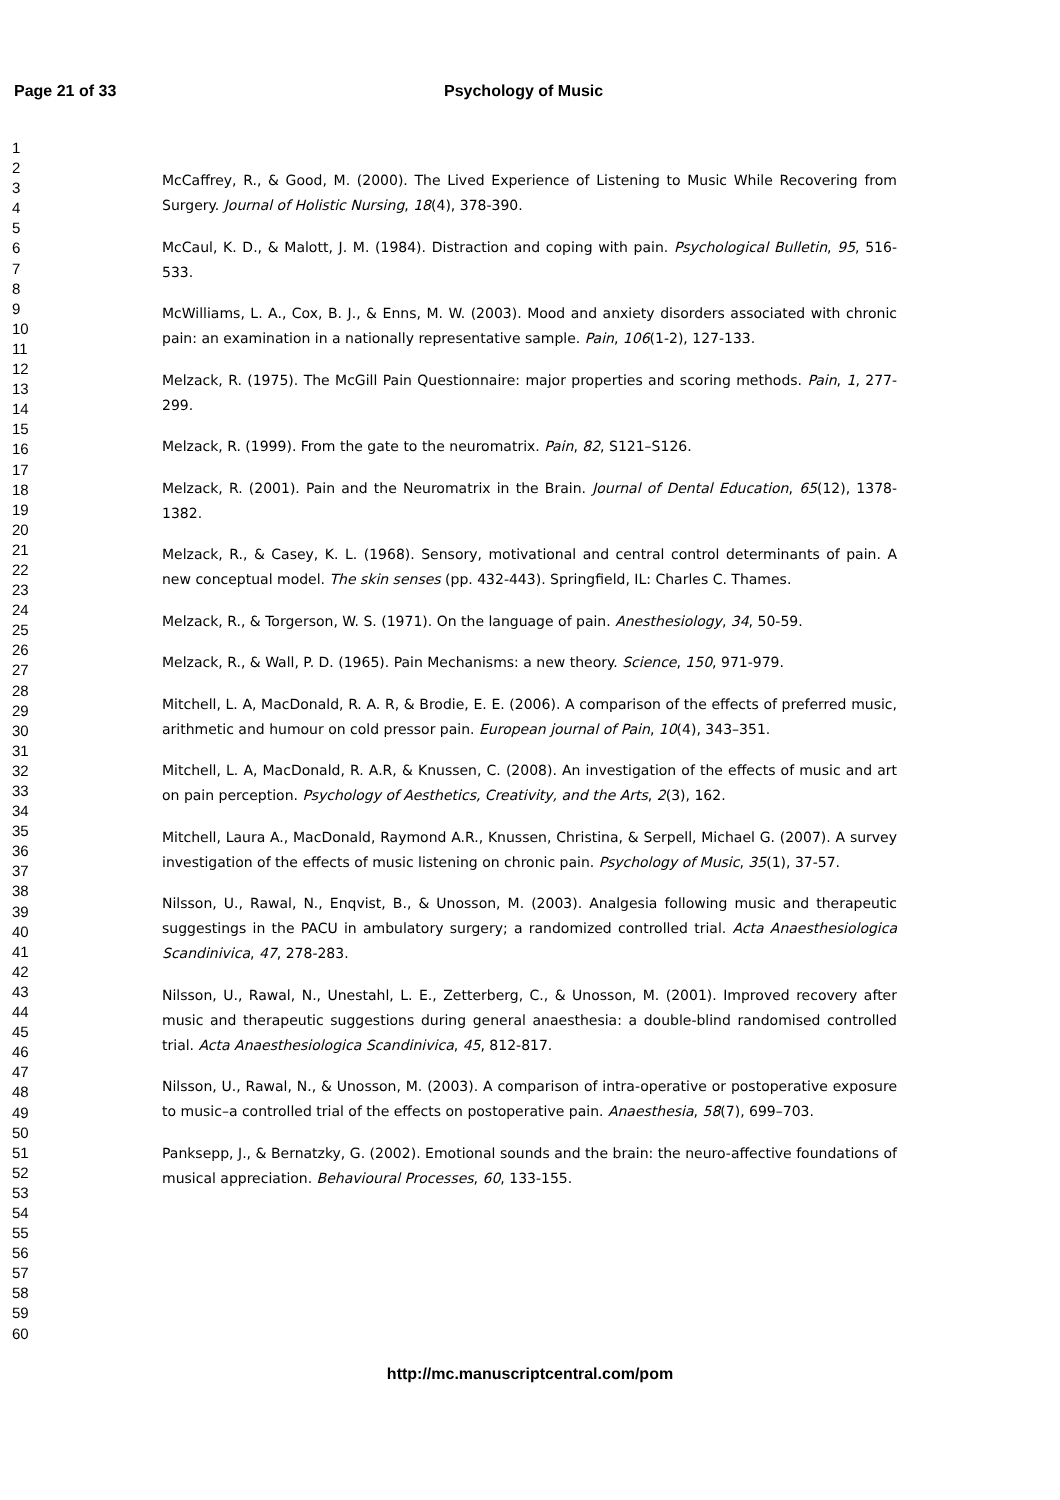Page 21 of 33 Psychology of Music
1
2
3
4
5
6
7
8
9
10
11
12
13
14
15
16
17
18
19
20
21
22
23
24
25
26
27
28
29
30
31
32
33
34
35
36
37
38
39
40
41
42
43
44
45
46
47
48
49
50
51
52
53
54
55
56
57
58
59
60
McCaffrey, R., & Good, M. (2000). The Lived Experience of Listening to Music While Recovering from Surgery. Journal of Holistic Nursing, 18(4), 378-390.
McCaul, K. D., & Malott, J. M. (1984). Distraction and coping with pain. Psychological Bulletin, 95, 516-533.
McWilliams, L. A., Cox, B. J., & Enns, M. W. (2003). Mood and anxiety disorders associated with chronic pain: an examination in a nationally representative sample. Pain, 106(1-2), 127-133.
Melzack, R. (1975). The McGill Pain Questionnaire: major properties and scoring methods. Pain, 1, 277-299.
Melzack, R. (1999). From the gate to the neuromatrix. Pain, 82, S121–S126.
Melzack, R. (2001). Pain and the Neuromatrix in the Brain. Journal of Dental Education, 65(12), 1378-1382.
Melzack, R., & Casey, K. L. (1968). Sensory, motivational and central control determinants of pain. A new conceptual model. The skin senses (pp. 432-443). Springfield, IL: Charles C. Thames.
Melzack, R., & Torgerson, W. S. (1971). On the language of pain. Anesthesiology, 34, 50-59.
Melzack, R., & Wall, P. D. (1965). Pain Mechanisms: a new theory. Science, 150, 971-979.
Mitchell, L. A, MacDonald, R. A. R, & Brodie, E. E. (2006). A comparison of the effects of preferred music, arithmetic and humour on cold pressor pain. European journal of Pain, 10(4), 343–351.
Mitchell, L. A, MacDonald, R. A.R, & Knussen, C. (2008). An investigation of the effects of music and art on pain perception. Psychology of Aesthetics, Creativity, and the Arts, 2(3), 162.
Mitchell, Laura A., MacDonald, Raymond A.R., Knussen, Christina, & Serpell, Michael G. (2007). A survey investigation of the effects of music listening on chronic pain. Psychology of Music, 35(1), 37-57.
Nilsson, U., Rawal, N., Enqvist, B., & Unosson, M. (2003). Analgesia following music and therapeutic suggestings in the PACU in ambulatory surgery; a randomized controlled trial. Acta Anaesthesiologica Scandinivica, 47, 278-283.
Nilsson, U., Rawal, N., Unestahl, L. E., Zetterberg, C., & Unosson, M. (2001). Improved recovery after music and therapeutic suggestions during general anaesthesia: a double-blind randomised controlled trial. Acta Anaesthesiologica Scandinivica, 45, 812-817.
Nilsson, U., Rawal, N., & Unosson, M. (2003). A comparison of intra-operative or postoperative exposure to music–a controlled trial of the effects on postoperative pain. Anaesthesia, 58(7), 699–703.
Panksepp, J., & Bernatzky, G. (2002). Emotional sounds and the brain: the neuro-affective foundations of musical appreciation. Behavioural Processes, 60, 133-155.
http://mc.manuscriptcentral.com/pom